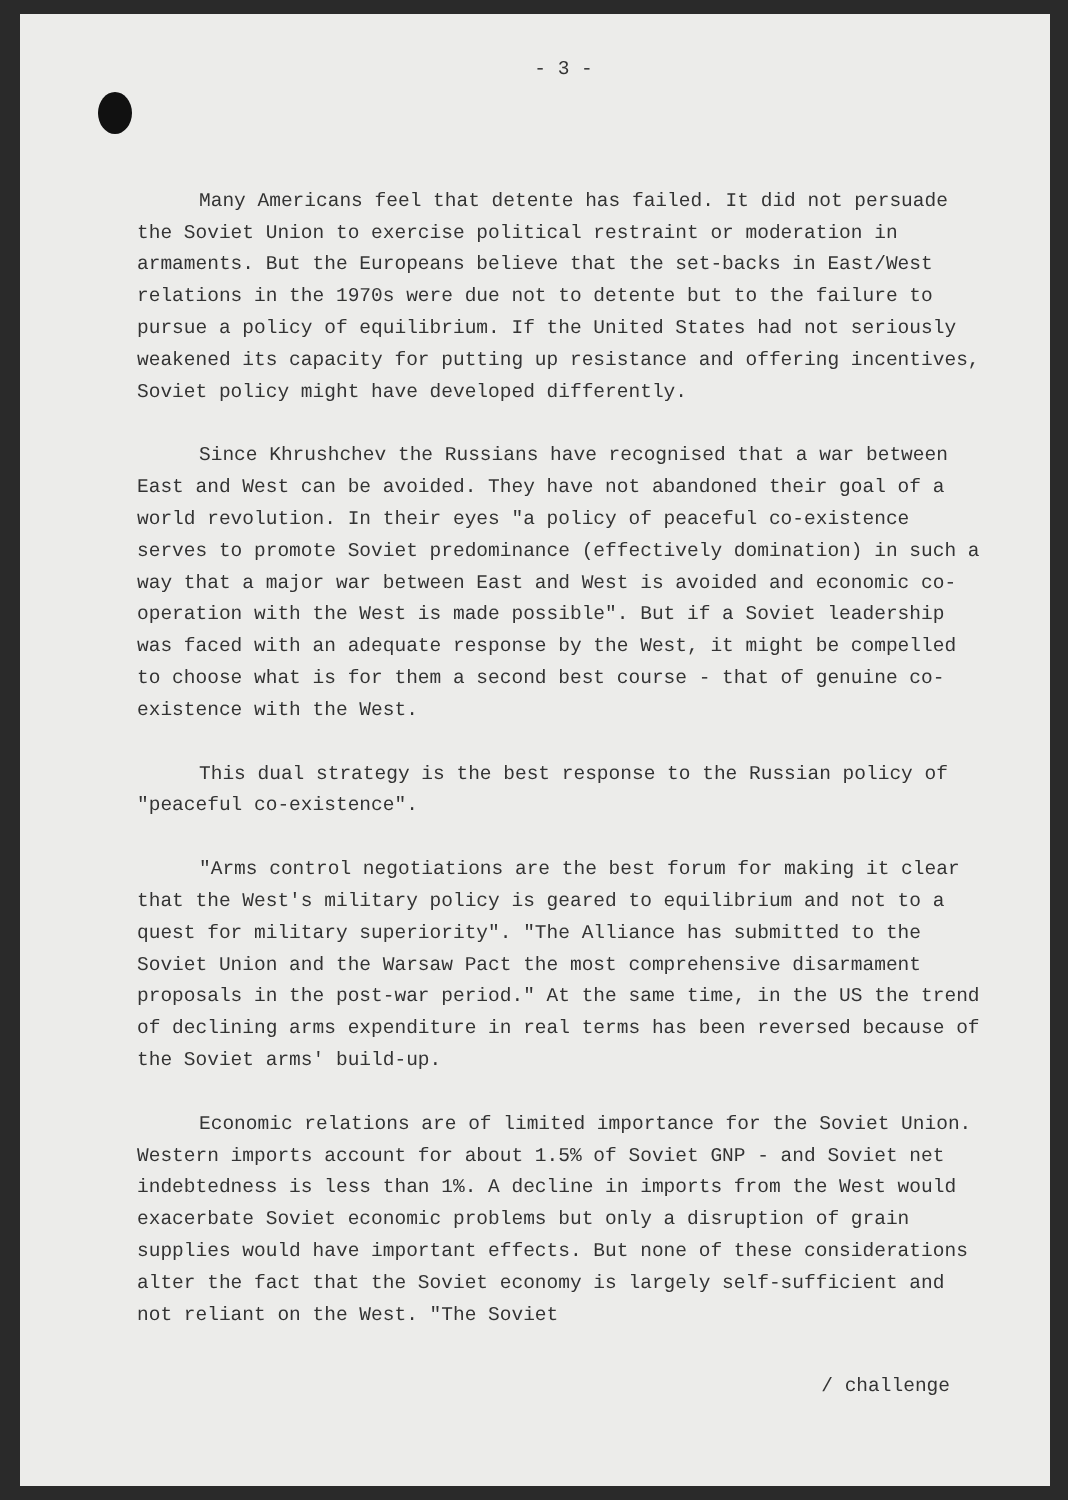- 3 -
Many Americans feel that detente has failed. It did not persuade the Soviet Union to exercise political restraint or moderation in armaments. But the Europeans believe that the set-backs in East/West relations in the 1970s were due not to detente but to the failure to pursue a policy of equilibrium. If the United States had not seriously weakened its capacity for putting up resistance and offering incentives, Soviet policy might have developed differently.
Since Khrushchev the Russians have recognised that a war between East and West can be avoided. They have not abandoned their goal of a world revolution. In their eyes "a policy of peaceful co-existence serves to promote Soviet predominance (effectively domination) in such a way that a major war between East and West is avoided and economic co-operation with the West is made possible". But if a Soviet leadership was faced with an adequate response by the West, it might be compelled to choose what is for them a second best course - that of genuine co-existence with the West.
This dual strategy is the best response to the Russian policy of "peaceful co-existence".
"Arms control negotiations are the best forum for making it clear that the West's military policy is geared to equilibrium and not to a quest for military superiority". "The Alliance has submitted to the Soviet Union and the Warsaw Pact the most comprehensive disarmament proposals in the post-war period." At the same time, in the US the trend of declining arms expenditure in real terms has been reversed because of the Soviet arms' build-up.
Economic relations are of limited importance for the Soviet Union. Western imports account for about 1.5% of Soviet GNP - and Soviet net indebtedness is less than 1%. A decline in imports from the West would exacerbate Soviet economic problems but only a disruption of grain supplies would have important effects. But none of these considerations alter the fact that the Soviet economy is largely self-sufficient and not reliant on the West. "The Soviet
/ challenge